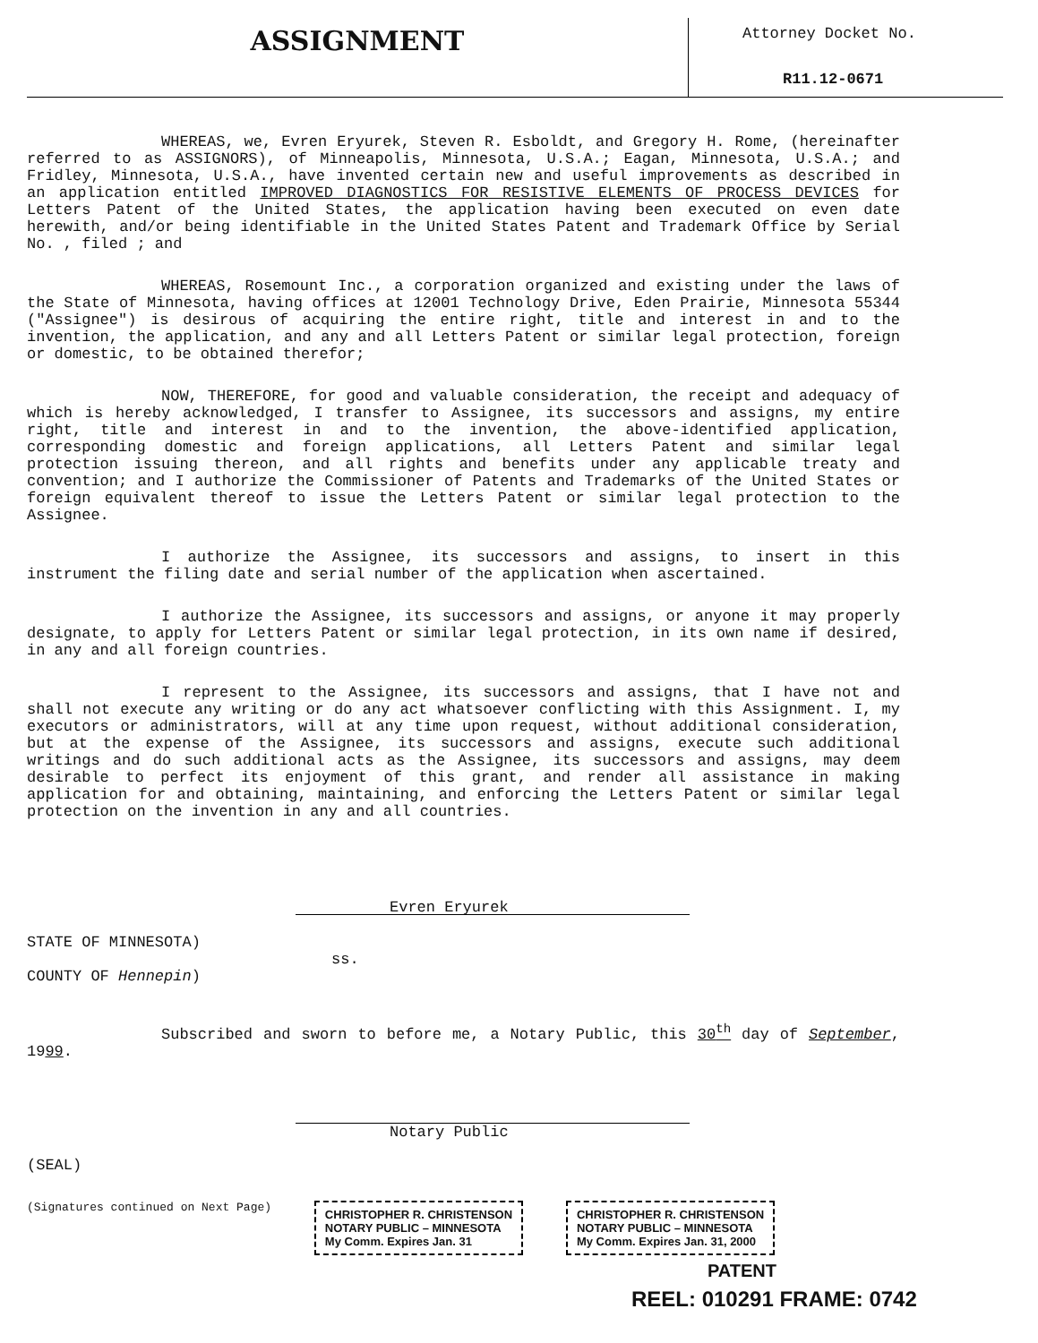ASSIGNMENT
Attorney Docket No.
R11.12-0671
WHEREAS, we, Evren Eryurek, Steven R. Esboldt, and Gregory H. Rome, (hereinafter referred to as ASSIGNORS), of Minneapolis, Minnesota, U.S.A.; Eagan, Minnesota, U.S.A.; and Fridley, Minnesota, U.S.A., have invented certain new and useful improvements as described in an application entitled IMPROVED DIAGNOSTICS FOR RESISTIVE ELEMENTS OF PROCESS DEVICES for Letters Patent of the United States, the application having been executed on even date herewith, and/or being identifiable in the United States Patent and Trademark Office by Serial No. , filed ; and
WHEREAS, Rosemount Inc., a corporation organized and existing under the laws of the State of Minnesota, having offices at 12001 Technology Drive, Eden Prairie, Minnesota 55344 ("Assignee") is desirous of acquiring the entire right, title and interest in and to the invention, the application, and any and all Letters Patent or similar legal protection, foreign or domestic, to be obtained therefor;
NOW, THEREFORE, for good and valuable consideration, the receipt and adequacy of which is hereby acknowledged, I transfer to Assignee, its successors and assigns, my entire right, title and interest in and to the invention, the above-identified application, corresponding domestic and foreign applications, all Letters Patent and similar legal protection issuing thereon, and all rights and benefits under any applicable treaty and convention; and I authorize the Commissioner of Patents and Trademarks of the United States or foreign equivalent thereof to issue the Letters Patent or similar legal protection to the Assignee.
I authorize the Assignee, its successors and assigns, to insert in this instrument the filing date and serial number of the application when ascertained.
I authorize the Assignee, its successors and assigns, or anyone it may properly designate, to apply for Letters Patent or similar legal protection, in its own name if desired, in any and all foreign countries.
I represent to the Assignee, its successors and assigns, that I have not and shall not execute any writing or do any act whatsoever conflicting with this Assignment. I, my executors or administrators, will at any time upon request, without additional consideration, but at the expense of the Assignee, its successors and assigns, execute such additional writings and do such additional acts as the Assignee, its successors and assigns, may deem desirable to perfect its enjoyment of this grant, and render all assistance in making application for and obtaining, maintaining, and enforcing the Letters Patent or similar legal protection on the invention in any and all countries.
Evren Eryurek
STATE OF MINNESOTA)
ss.
COUNTY OF Hennepin)
Subscribed and sworn to before me, a Notary Public, this 30<sup>th</sup> day of September, 1999.
Notary Public
(SEAL)
(Signatures continued on Next Page) CHRISTOPHER R. CHRISTENSON
NOTARY PUBLIC – MINNESOTA
My Comm. Expires Jan. 31 CHRISTOPHER R. CHRISTENSON
NOTARY PUBLIC – MINNESOTA
My Comm. Expires Jan. 31, 2000
PATENT
REEL: 010291 FRAME: 0742